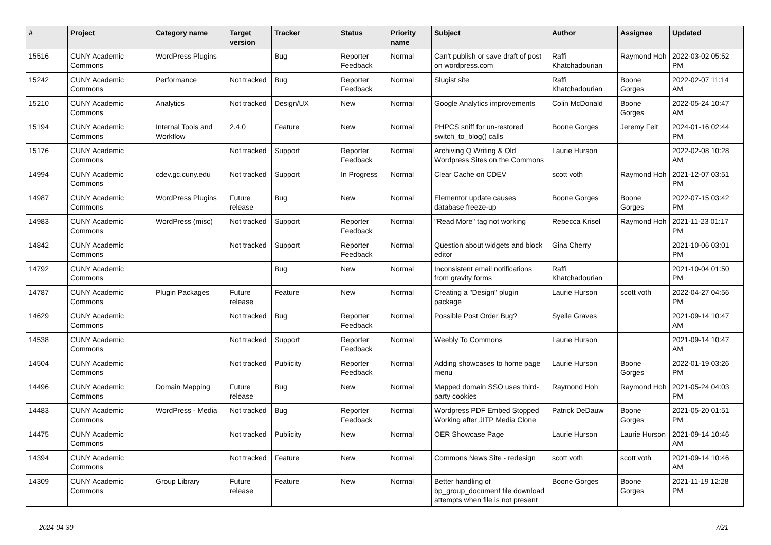| # | Project | Category name | Target version | Tracker | Status | Priority name | Subject | Author | Assignee | Updated |
| --- | --- | --- | --- | --- | --- | --- | --- | --- | --- | --- |
| 15516 | CUNY Academic Commons | WordPress Plugins | | Bug | Reporter Feedback | Normal | Can't publish or save draft of post on wordpress.com | Raffi Khatchadourian | Raymond Hoh | 2022-03-02 05:52 PM |
| 15242 | CUNY Academic Commons | Performance | Not tracked | Bug | Reporter Feedback | Normal | Slugist site | Raffi Khatchadourian | Boone Gorges | 2022-02-07 11:14 AM |
| 15210 | CUNY Academic Commons | Analytics | Not tracked | Design/UX | New | Normal | Google Analytics improvements | Colin McDonald | Boone Gorges | 2022-05-24 10:47 AM |
| 15194 | CUNY Academic Commons | Internal Tools and Workflow | 2.4.0 | Feature | New | Normal | PHPCS sniff for un-restored switch_to_blog() calls | Boone Gorges | Jeremy Felt | 2024-01-16 02:44 PM |
| 15176 | CUNY Academic Commons | | Not tracked | Support | Reporter Feedback | Normal | Archiving Q Writing & Old Wordpress Sites on the Commons | Laurie Hurson | | 2022-02-08 10:28 AM |
| 14994 | CUNY Academic Commons | cdev.gc.cuny.edu | Not tracked | Support | In Progress | Normal | Clear Cache on CDEV | scott voth | Raymond Hoh | 2021-12-07 03:51 PM |
| 14987 | CUNY Academic Commons | WordPress Plugins | Future release | Bug | New | Normal | Elementor update causes database freeze-up | Boone Gorges | Boone Gorges | 2022-07-15 03:42 PM |
| 14983 | CUNY Academic Commons | WordPress (misc) | Not tracked | Support | Reporter Feedback | Normal | "Read More" tag not working | Rebecca Krisel | Raymond Hoh | 2021-11-23 01:17 PM |
| 14842 | CUNY Academic Commons | | Not tracked | Support | Reporter Feedback | Normal | Question about widgets and block editor | Gina Cherry | | 2021-10-06 03:01 PM |
| 14792 | CUNY Academic Commons | | | Bug | New | Normal | Inconsistent email notifications from gravity forms | Raffi Khatchadourian | | 2021-10-04 01:50 PM |
| 14787 | CUNY Academic Commons | Plugin Packages | Future release | Feature | New | Normal | Creating a "Design" plugin package | Laurie Hurson | scott voth | 2022-04-27 04:56 PM |
| 14629 | CUNY Academic Commons | | Not tracked | Bug | Reporter Feedback | Normal | Possible Post Order Bug? | Syelle Graves | | 2021-09-14 10:47 AM |
| 14538 | CUNY Academic Commons | | Not tracked | Support | Reporter Feedback | Normal | Weebly To Commons | Laurie Hurson | | 2021-09-14 10:47 AM |
| 14504 | CUNY Academic Commons | | Not tracked | Publicity | Reporter Feedback | Normal | Adding showcases to home page menu | Laurie Hurson | Boone Gorges | 2022-01-19 03:26 PM |
| 14496 | CUNY Academic Commons | Domain Mapping | Future release | Bug | New | Normal | Mapped domain SSO uses third-party cookies | Raymond Hoh | Raymond Hoh | 2021-05-24 04:03 PM |
| 14483 | CUNY Academic Commons | WordPress - Media | Not tracked | Bug | Reporter Feedback | Normal | Wordpress PDF Embed Stopped Working after JITP Media Clone | Patrick DeDauw | Boone Gorges | 2021-05-20 01:51 PM |
| 14475 | CUNY Academic Commons | | Not tracked | Publicity | New | Normal | OER Showcase Page | Laurie Hurson | Laurie Hurson | 2021-09-14 10:46 AM |
| 14394 | CUNY Academic Commons | | Not tracked | Feature | New | Normal | Commons News Site - redesign | scott voth | scott voth | 2021-09-14 10:46 AM |
| 14309 | CUNY Academic Commons | Group Library | Future release | Feature | New | Normal | Better handling of bp_group_document file download attempts when file is not present | Boone Gorges | Boone Gorges | 2021-11-19 12:28 PM |
2024-04-30 7/21